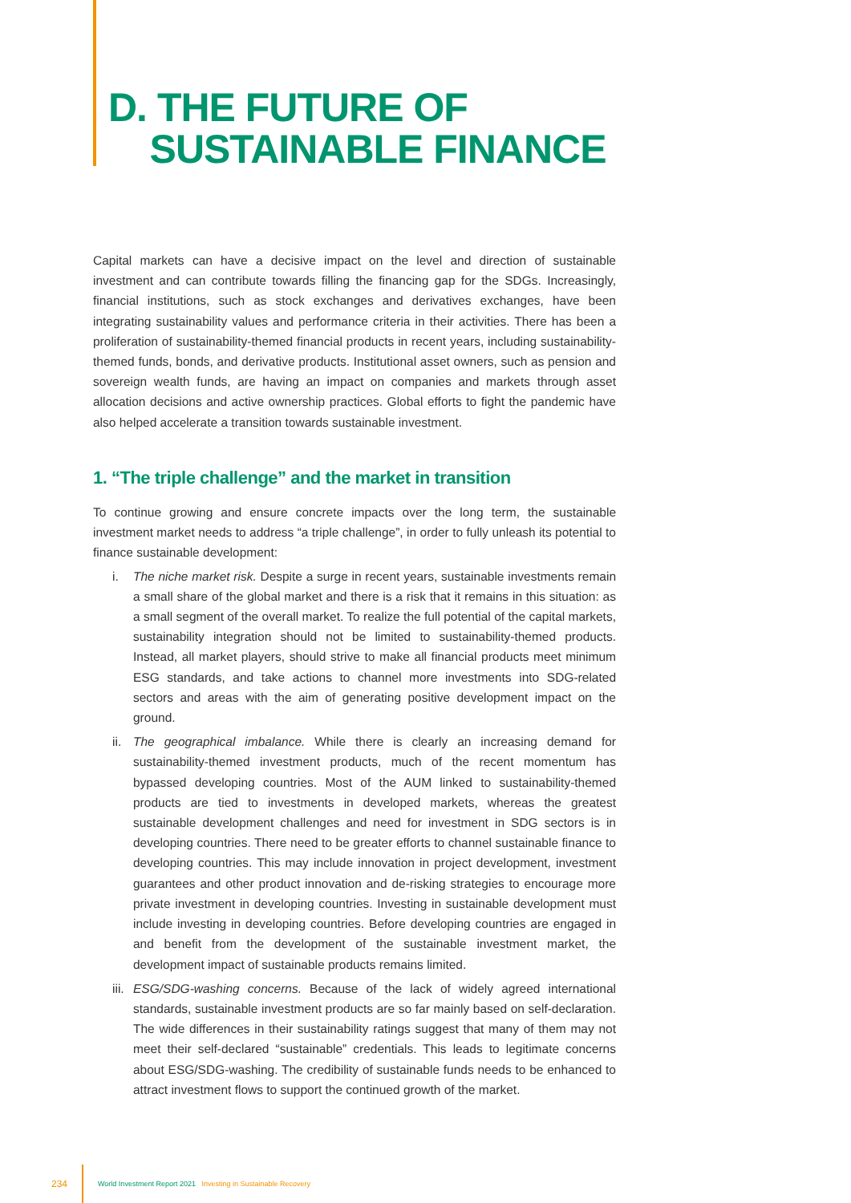D. THE FUTURE OF
SUSTAINABLE FINANCE
Capital markets can have a decisive impact on the level and direction of sustainable investment and can contribute towards filling the financing gap for the SDGs. Increasingly, financial institutions, such as stock exchanges and derivatives exchanges, have been integrating sustainability values and performance criteria in their activities. There has been a proliferation of sustainability-themed financial products in recent years, including sustainability-themed funds, bonds, and derivative products. Institutional asset owners, such as pension and sovereign wealth funds, are having an impact on companies and markets through asset allocation decisions and active ownership practices. Global efforts to fight the pandemic have also helped accelerate a transition towards sustainable investment.
1. “The triple challenge” and the market in transition
To continue growing and ensure concrete impacts over the long term, the sustainable investment market needs to address “a triple challenge”, in order to fully unleash its potential to finance sustainable development:
i. The niche market risk. Despite a surge in recent years, sustainable investments remain a small share of the global market and there is a risk that it remains in this situation: as a small segment of the overall market. To realize the full potential of the capital markets, sustainability integration should not be limited to sustainability-themed products. Instead, all market players, should strive to make all financial products meet minimum ESG standards, and take actions to channel more investments into SDG-related sectors and areas with the aim of generating positive development impact on the ground.
ii. The geographical imbalance. While there is clearly an increasing demand for sustainability-themed investment products, much of the recent momentum has bypassed developing countries. Most of the AUM linked to sustainability-themed products are tied to investments in developed markets, whereas the greatest sustainable development challenges and need for investment in SDG sectors is in developing countries. There need to be greater efforts to channel sustainable finance to developing countries. This may include innovation in project development, investment guarantees and other product innovation and de-risking strategies to encourage more private investment in developing countries. Investing in sustainable development must include investing in developing countries. Before developing countries are engaged in and benefit from the development of the sustainable investment market, the development impact of sustainable products remains limited.
iii. ESG/SDG-washing concerns. Because of the lack of widely agreed international standards, sustainable investment products are so far mainly based on self-declaration. The wide differences in their sustainability ratings suggest that many of them may not meet their self-declared “sustainable” credentials. This leads to legitimate concerns about ESG/SDG-washing. The credibility of sustainable funds needs to be enhanced to attract investment flows to support the continued growth of the market.
234 World Investment Report 2021 Investing in Sustainable Recovery